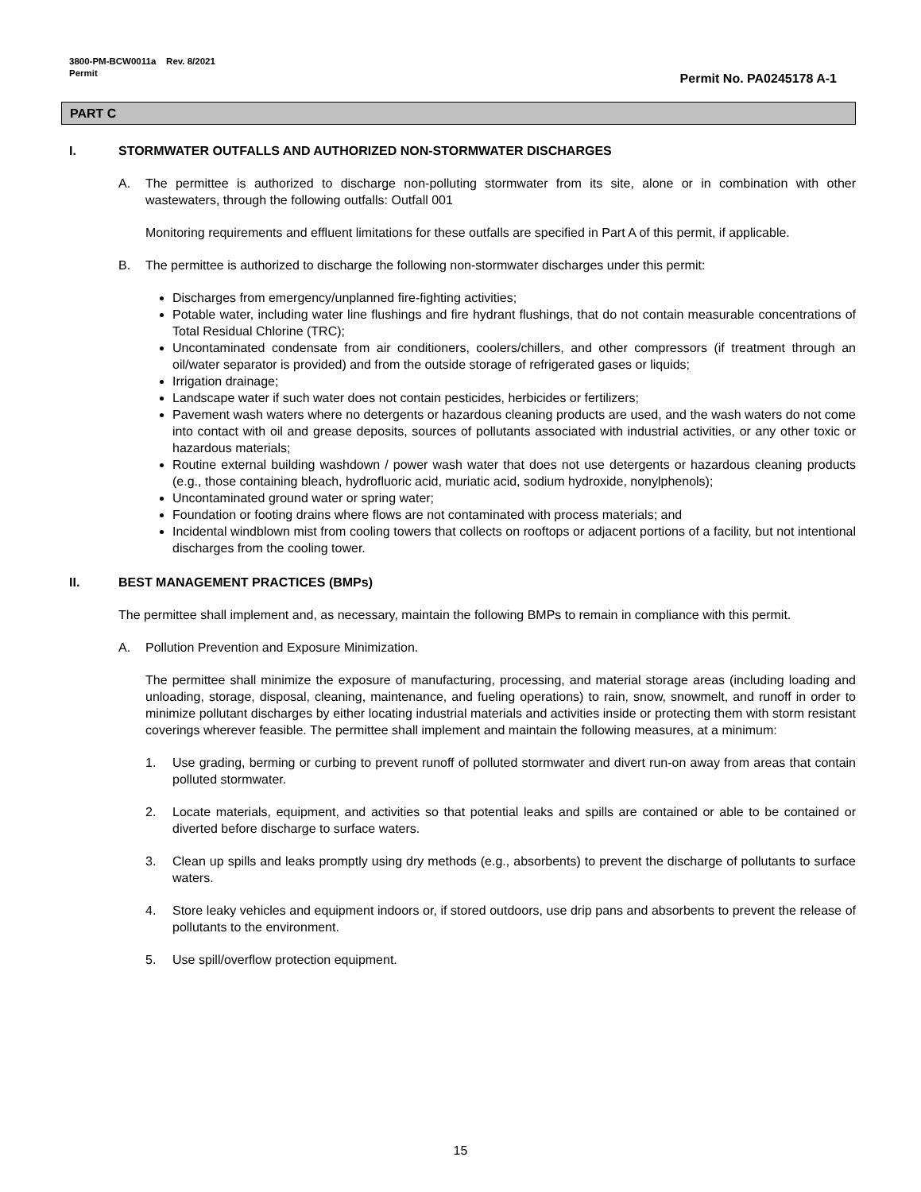3800-PM-BCW0011a Rev. 8/2021
Permit
Permit No. PA0245178 A-1
PART C
I. STORMWATER OUTFALLS AND AUTHORIZED NON-STORMWATER DISCHARGES
A. The permittee is authorized to discharge non-polluting stormwater from its site, alone or in combination with other wastewaters, through the following outfalls: Outfall 001
Monitoring requirements and effluent limitations for these outfalls are specified in Part A of this permit, if applicable.
B. The permittee is authorized to discharge the following non-stormwater discharges under this permit:
Discharges from emergency/unplanned fire-fighting activities;
Potable water, including water line flushings and fire hydrant flushings, that do not contain measurable concentrations of Total Residual Chlorine (TRC);
Uncontaminated condensate from air conditioners, coolers/chillers, and other compressors (if treatment through an oil/water separator is provided) and from the outside storage of refrigerated gases or liquids;
Irrigation drainage;
Landscape water if such water does not contain pesticides, herbicides or fertilizers;
Pavement wash waters where no detergents or hazardous cleaning products are used, and the wash waters do not come into contact with oil and grease deposits, sources of pollutants associated with industrial activities, or any other toxic or hazardous materials;
Routine external building washdown / power wash water that does not use detergents or hazardous cleaning products (e.g., those containing bleach, hydrofluoric acid, muriatic acid, sodium hydroxide, nonylphenols);
Uncontaminated ground water or spring water;
Foundation or footing drains where flows are not contaminated with process materials; and
Incidental windblown mist from cooling towers that collects on rooftops or adjacent portions of a facility, but not intentional discharges from the cooling tower.
II. BEST MANAGEMENT PRACTICES (BMPs)
The permittee shall implement and, as necessary, maintain the following BMPs to remain in compliance with this permit.
A. Pollution Prevention and Exposure Minimization.
The permittee shall minimize the exposure of manufacturing, processing, and material storage areas (including loading and unloading, storage, disposal, cleaning, maintenance, and fueling operations) to rain, snow, snowmelt, and runoff in order to minimize pollutant discharges by either locating industrial materials and activities inside or protecting them with storm resistant coverings wherever feasible. The permittee shall implement and maintain the following measures, at a minimum:
1. Use grading, berming or curbing to prevent runoff of polluted stormwater and divert run-on away from areas that contain polluted stormwater.
2. Locate materials, equipment, and activities so that potential leaks and spills are contained or able to be contained or diverted before discharge to surface waters.
3. Clean up spills and leaks promptly using dry methods (e.g., absorbents) to prevent the discharge of pollutants to surface waters.
4. Store leaky vehicles and equipment indoors or, if stored outdoors, use drip pans and absorbents to prevent the release of pollutants to the environment.
5. Use spill/overflow protection equipment.
15